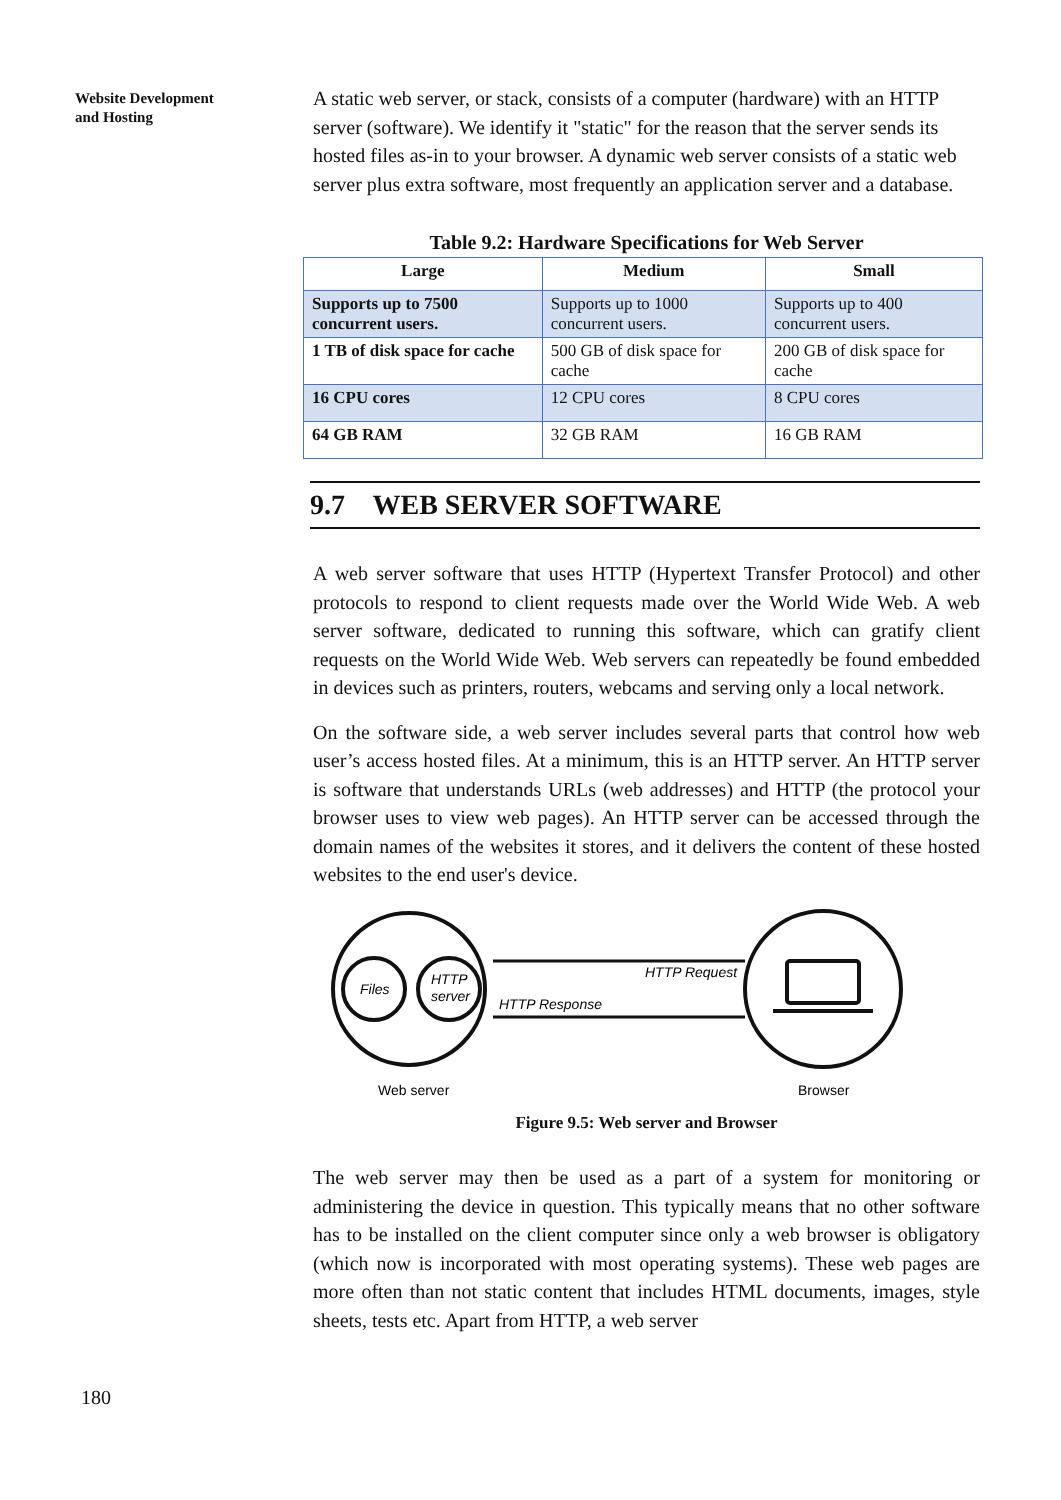Website Development
and Hosting
A static web server, or stack, consists of a computer (hardware) with an HTTP server (software). We identify it "static" for the reason that the server sends its hosted files as-in to your browser. A dynamic web server consists of a static web server plus extra software, most frequently an application server and a database.
Table 9.2: Hardware Specifications for Web Server
| Large | Medium | Small |
| --- | --- | --- |
| Supports up to 7500 concurrent users. | Supports up to 1000 concurrent users. | Supports up to 400 concurrent users. |
| 1 TB of disk space for cache | 500 GB of disk space for cache | 200 GB of disk space for cache |
| 16 CPU cores | 12 CPU cores | 8 CPU cores |
| 64 GB RAM | 32 GB RAM | 16 GB RAM |
9.7 WEB SERVER SOFTWARE
A web server software that uses HTTP (Hypertext Transfer Protocol) and other protocols to respond to client requests made over the World Wide Web. A web server software, dedicated to running this software, which can gratify client requests on the World Wide Web. Web servers can repeatedly be found embedded in devices such as printers, routers, webcams and serving only a local network.
On the software side, a web server includes several parts that control how web user’s access hosted files. At a minimum, this is an HTTP server. An HTTP server is software that understands URLs (web addresses) and HTTP (the protocol your browser uses to view web pages). An HTTP server can be accessed through the domain names of the websites it stores, and it delivers the content of these hosted websites to the end user's device.
Files
HTTP
server
HTTP Request
HTTP Response
Web server
Browser
Figure 9.5: Web server and Browser
The web server may then be used as a part of a system for monitoring or administering the device in question. This typically means that no other software has to be installed on the client computer since only a web browser is obligatory (which now is incorporated with most operating systems). These web pages are more often than not static content that includes HTML documents, images, style sheets, tests etc. Apart from HTTP, a web server
180